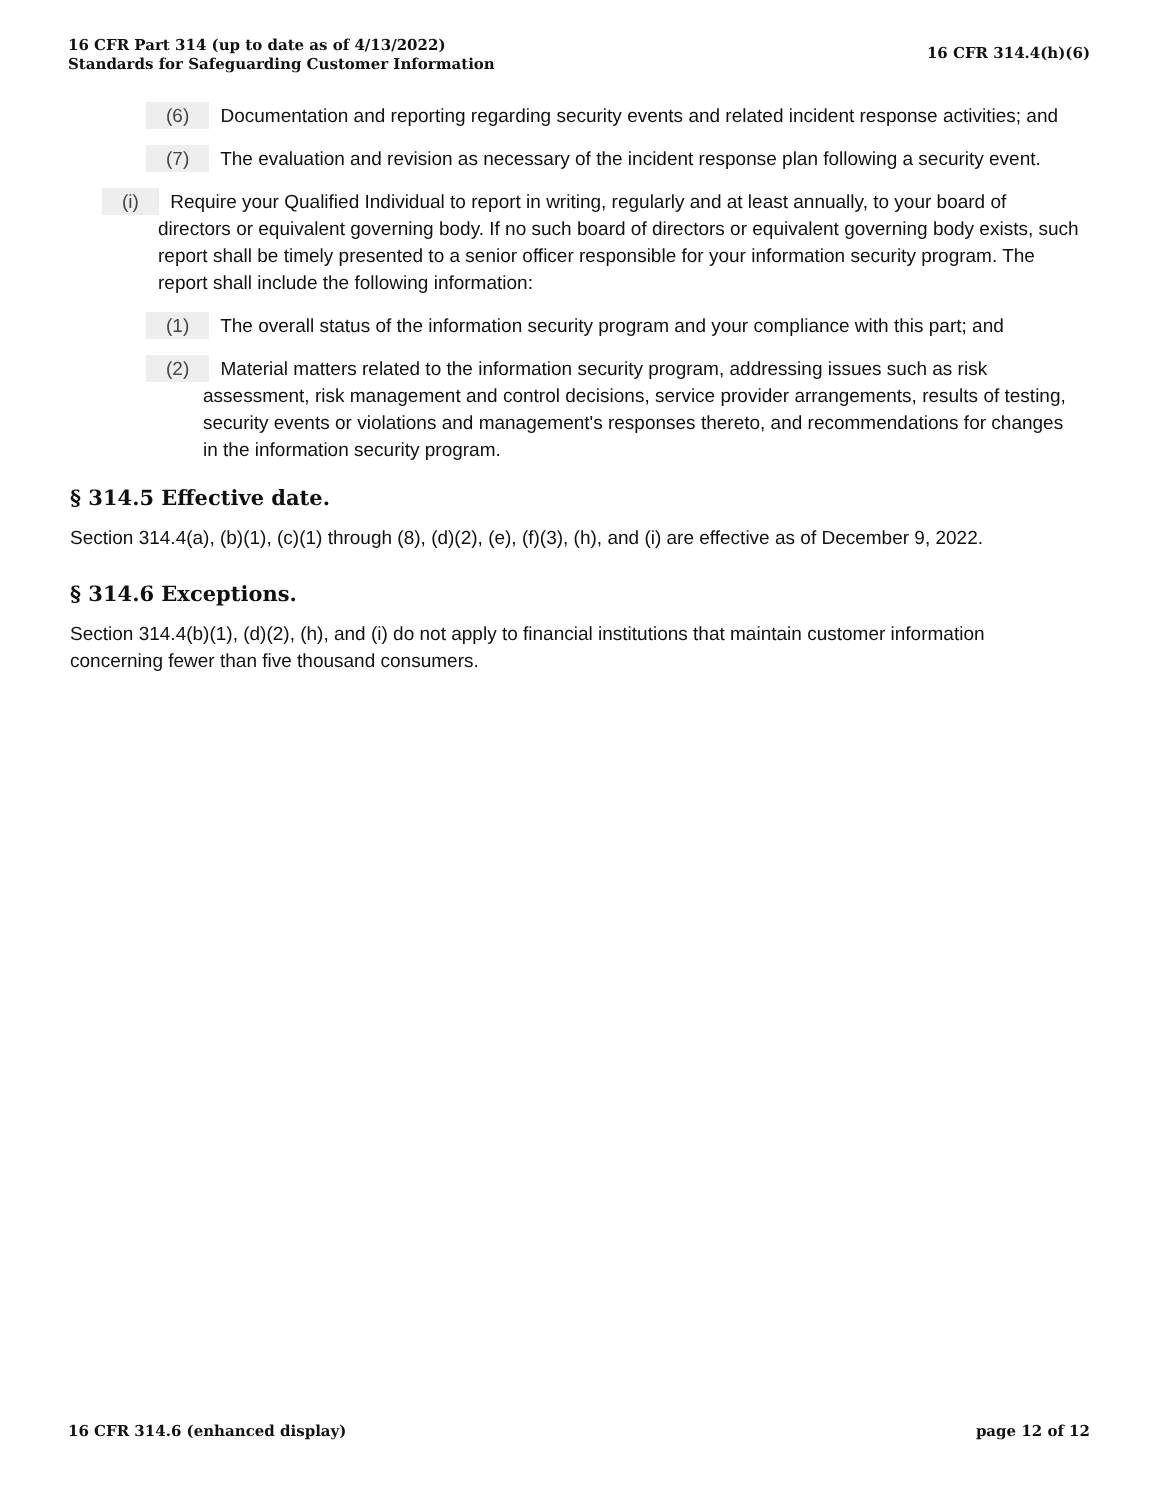16 CFR Part 314 (up to date as of 4/13/2022)
Standards for Safeguarding Customer Information
16 CFR 314.4(h)(6)
(6) Documentation and reporting regarding security events and related incident response activities; and
(7) The evaluation and revision as necessary of the incident response plan following a security event.
(i) Require your Qualified Individual to report in writing, regularly and at least annually, to your board of directors or equivalent governing body. If no such board of directors or equivalent governing body exists, such report shall be timely presented to a senior officer responsible for your information security program. The report shall include the following information:
(1) The overall status of the information security program and your compliance with this part; and
(2) Material matters related to the information security program, addressing issues such as risk assessment, risk management and control decisions, service provider arrangements, results of testing, security events or violations and management's responses thereto, and recommendations for changes in the information security program.
§ 314.5 Effective date.
Section 314.4(a), (b)(1), (c)(1) through (8), (d)(2), (e), (f)(3), (h), and (i) are effective as of December 9, 2022.
§ 314.6 Exceptions.
Section 314.4(b)(1), (d)(2), (h), and (i) do not apply to financial institutions that maintain customer information concerning fewer than five thousand consumers.
16 CFR 314.6 (enhanced display)
page 12 of 12